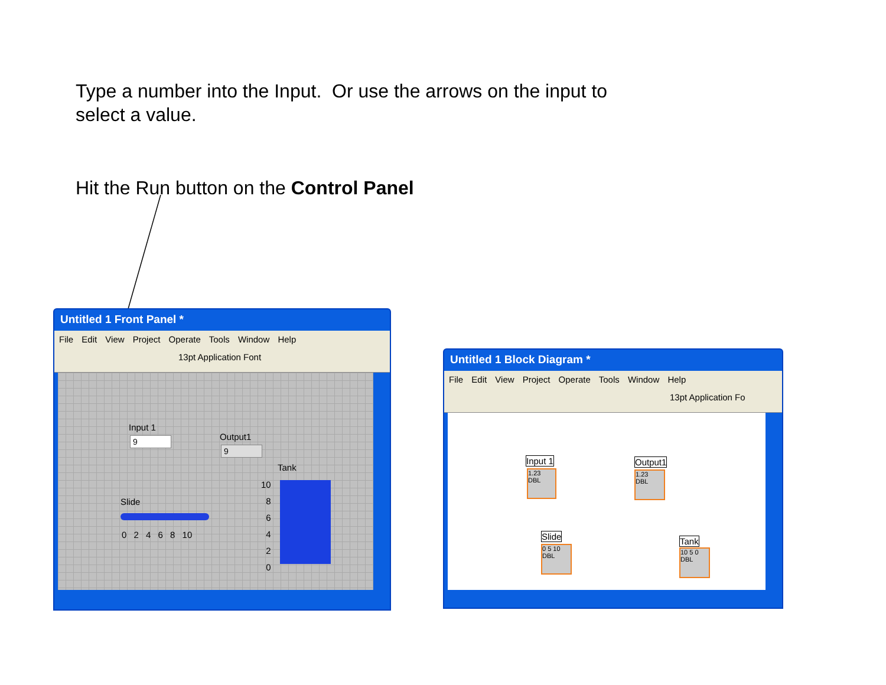Type a number into the Input. Or use the arrows on the input to
select a value.
Hit the Run button on the Control Panel
Untitled 1 Front Panel *
File Edit View Project Operate Tools Window Help
13pt Application Font
Input 1
9 Output1
9
Slide
0 2 4 6 8 10
Tank
10
8
6
4
2
0
Untitled 1 Block Diagram *
File Edit View Project Operate Tools Window Help
13pt Application Fo
Input 1
1.23
DBL
Output1
1.23
DBL
Slide
0 5 10
DBL
Tank
10 5 0
DBL